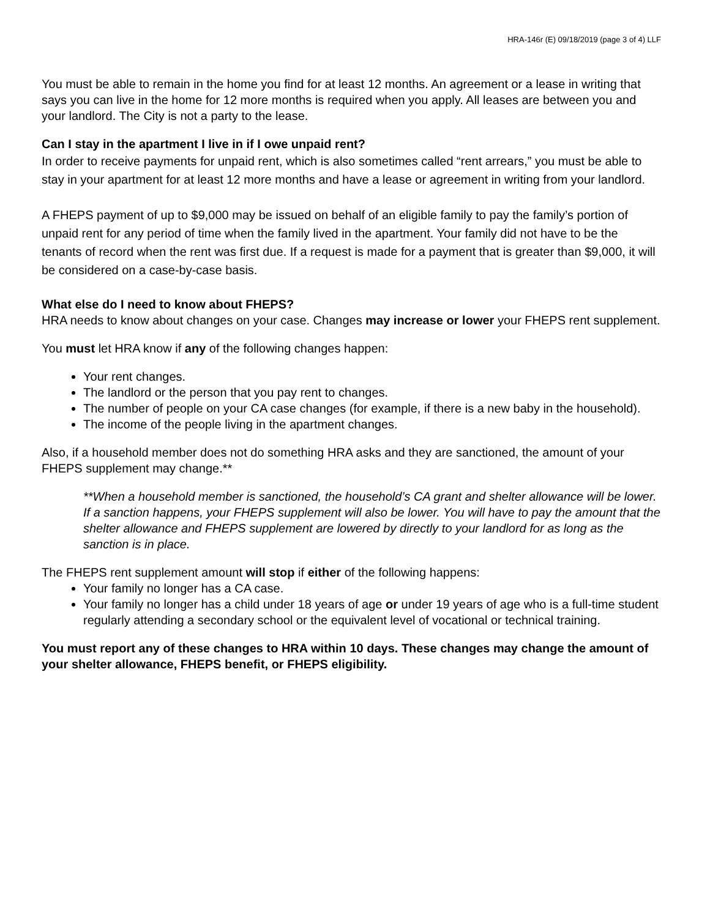HRA-146r (E) 09/18/2019 (page 3 of 4) LLF
You must be able to remain in the home you find for at least 12 months. An agreement or a lease in writing that says you can live in the home for 12 more months is required when you apply. All leases are between you and your landlord. The City is not a party to the lease.
Can I stay in the apartment I live in if I owe unpaid rent?
In order to receive payments for unpaid rent, which is also sometimes called “rent arrears,” you must be able to stay in your apartment for at least 12 more months and have a lease or agreement in writing from your landlord.
A FHEPS payment of up to $9,000 may be issued on behalf of an eligible family to pay the family’s portion of unpaid rent for any period of time when the family lived in the apartment. Your family did not have to be the tenants of record when the rent was first due. If a request is made for a payment that is greater than $9,000, it will be considered on a case-by-case basis.
What else do I need to know about FHEPS?
HRA needs to know about changes on your case. Changes may increase or lower your FHEPS rent supplement.
You must let HRA know if any of the following changes happen:
Your rent changes.
The landlord or the person that you pay rent to changes.
The number of people on your CA case changes (for example, if there is a new baby in the household).
The income of the people living in the apartment changes.
Also, if a household member does not do something HRA asks and they are sanctioned, the amount of your FHEPS supplement may change.**
**When a household member is sanctioned, the household’s CA grant and shelter allowance will be lower. If a sanction happens, your FHEPS supplement will also be lower. You will have to pay the amount that the shelter allowance and FHEPS supplement are lowered by directly to your landlord for as long as the sanction is in place.
The FHEPS rent supplement amount will stop if either of the following happens:
Your family no longer has a CA case.
Your family no longer has a child under 18 years of age or under 19 years of age who is a full-time student regularly attending a secondary school or the equivalent level of vocational or technical training.
You must report any of these changes to HRA within 10 days. These changes may change the amount of your shelter allowance, FHEPS benefit, or FHEPS eligibility.